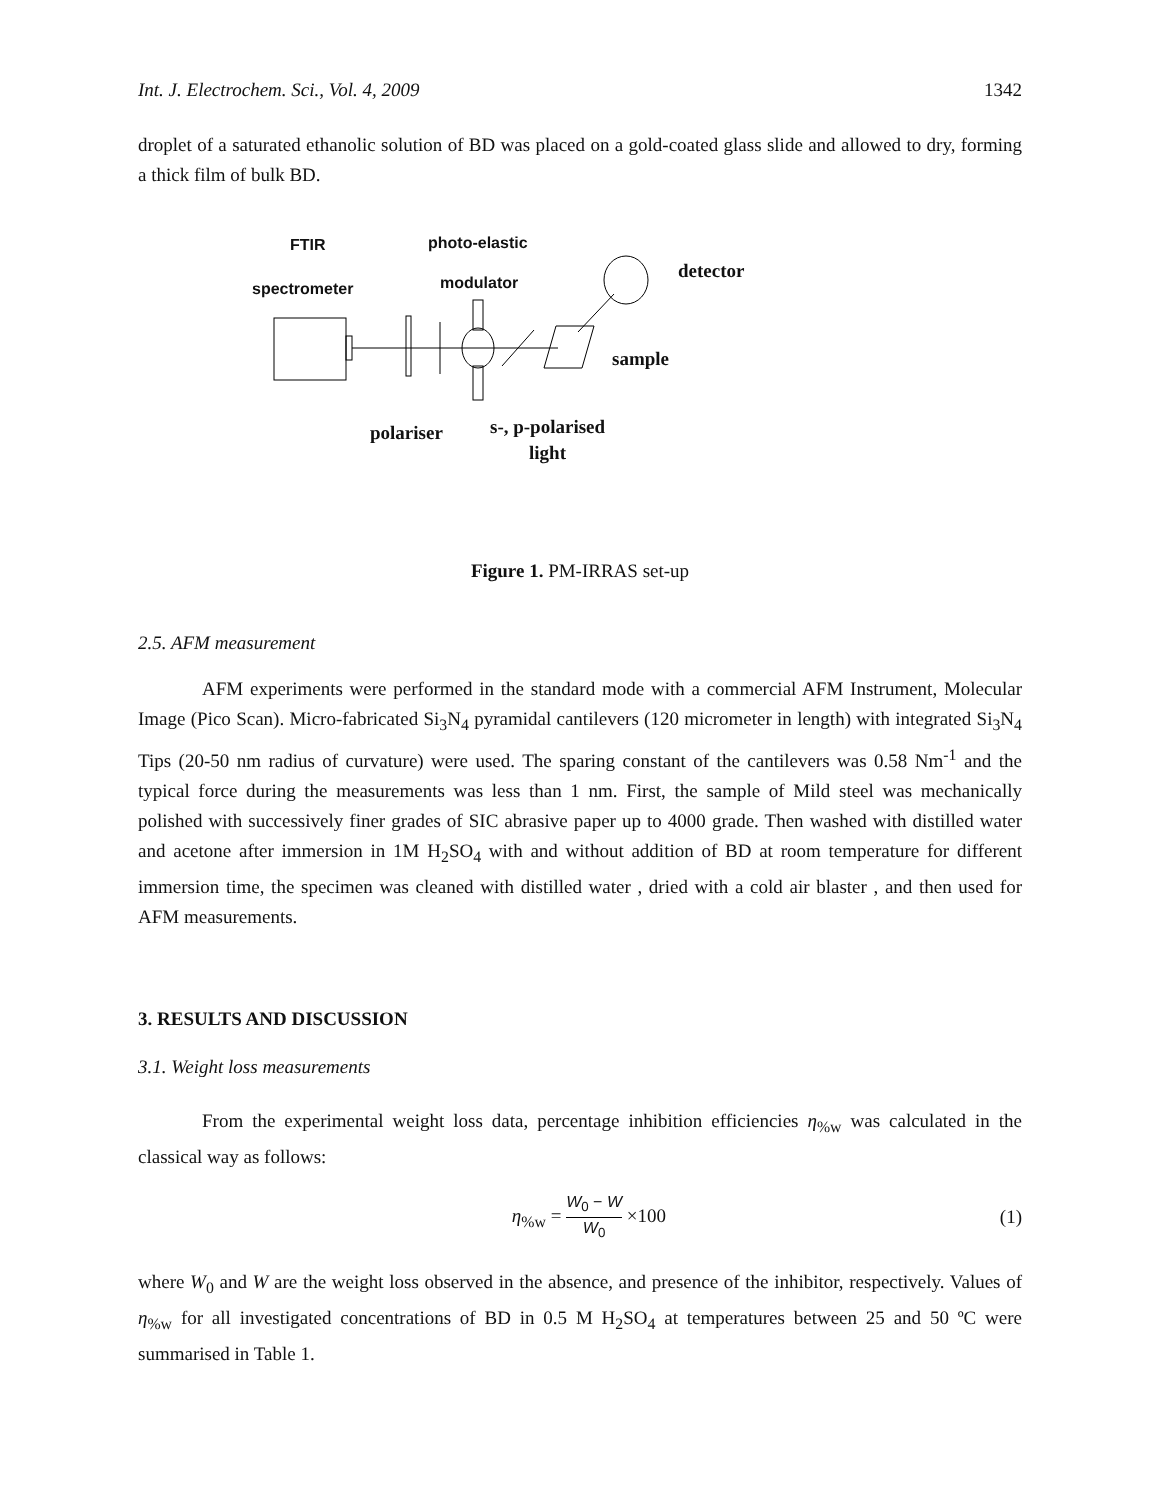Int. J. Electrochem. Sci., Vol. 4, 2009 1342
droplet of a saturated ethanolic solution of BD was placed on a gold-coated glass slide and allowed to dry, forming a thick film of bulk BD.
FTIR
spectrometer
photo-elastic
modulator detector
sample
polariser
s-, p-polarised
light
Figure 1. PM-IRRAS set-up
2.5. AFM measurement
AFM experiments were performed in the standard mode with a commercial AFM Instrument, Molecular Image (Pico Scan). Micro-fabricated Si<sub>3</sub>N<sub>4</sub> pyramidal cantilevers (120 micrometer in length) with integrated Si<sub>3</sub>N<sub>4</sub> Tips (20-50 nm radius of curvature) were used. The sparing constant of the cantilevers was 0.58 Nm<sup>-1</sup> and the typical force during the measurements was less than 1 nm. First, the sample of Mild steel was mechanically polished with successively finer grades of SIC abrasive paper up to 4000 grade. Then washed with distilled water and acetone after immersion in 1M H<sub>2</sub>SO<sub>4</sub> with and without addition of BD at room temperature for different immersion time, the specimen was cleaned with distilled water , dried with a cold air blaster , and then used for AFM measurements.
3. RESULTS AND DISCUSSION
3.1. Weight loss measurements
From the experimental weight loss data, percentage inhibition efficiencies η<sub>%w</sub> was calculated in the classical way as follows:
η<sub>%w</sub> = W<sub>0</sub> − W W<sub>0</sub> ×100 (1)
where W<sub>0</sub> and W are the weight loss observed in the absence, and presence of the inhibitor, respectively. Values of η<sub>%w</sub> for all investigated concentrations of BD in 0.5 M H<sub>2</sub>SO<sub>4</sub> at temperatures between 25 and 50 ºC were summarised in Table 1.